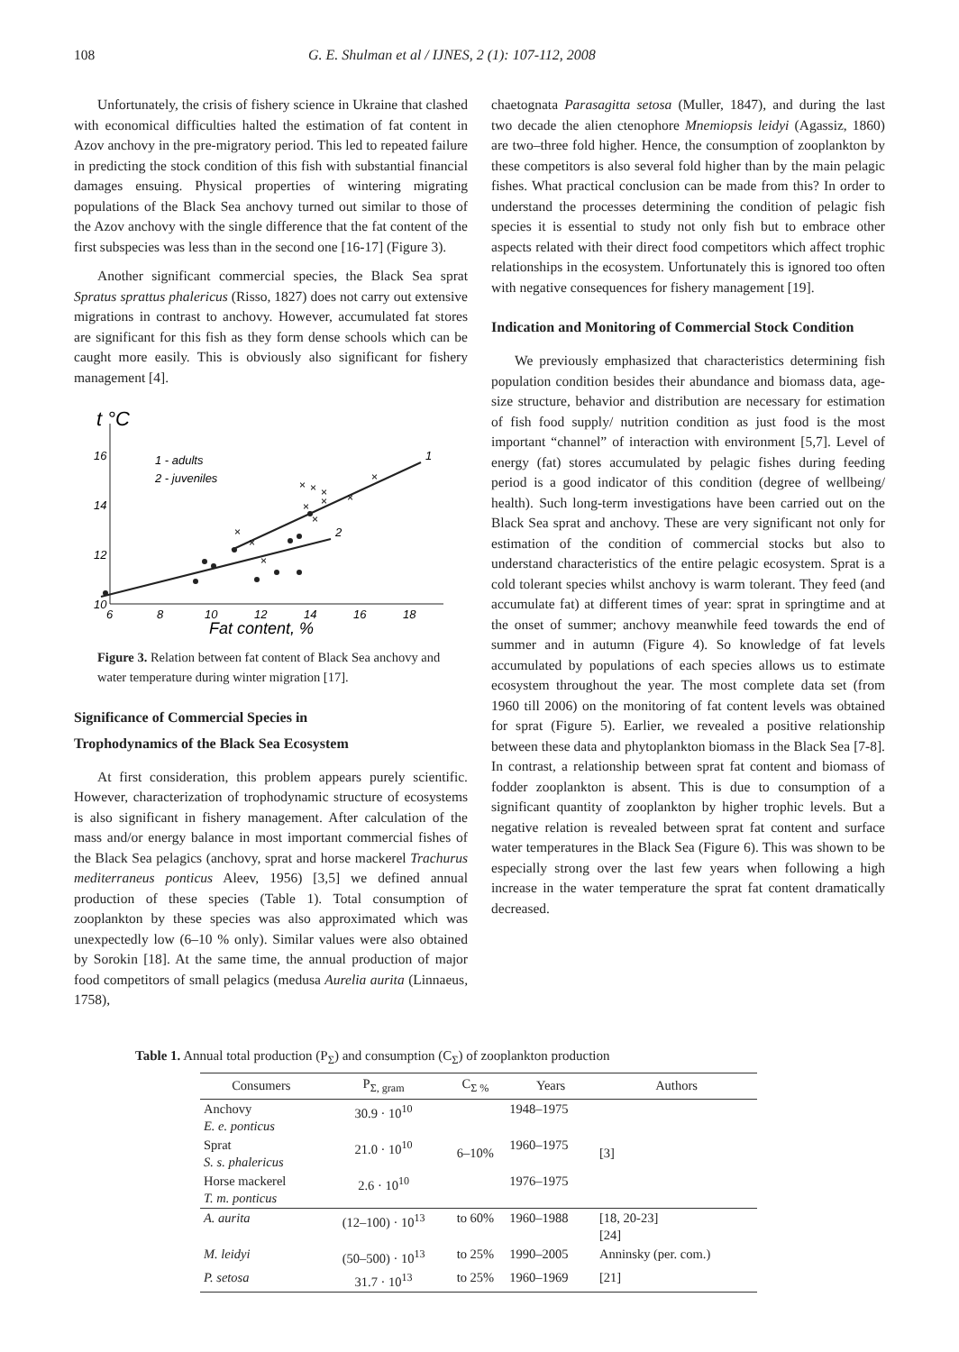108 G. E. Shulman et al / IJNES, 2 (1): 107-112, 2008
Unfortunately, the crisis of fishery science in Ukraine that clashed with economical difficulties halted the estimation of fat content in Azov anchovy in the pre-migratory period. This led to repeated failure in predicting the stock condition of this fish with substantial financial damages ensuing. Physical properties of wintering migrating populations of the Black Sea anchovy turned out similar to those of the Azov anchovy with the single difference that the fat content of the first subspecies was less than in the second one [16-17] (Figure 3).
Another significant commercial species, the Black Sea sprat Spratus sprattus phalericus (Risso, 1827) does not carry out extensive migrations in contrast to anchovy. However, accumulated fat stores are significant for this fish as they form dense schools which can be caught more easily. This is obviously also significant for fishery management [4].
t °C
16
14
12
10
6
8
10
12
14
16
18
Fat content, %
1 - adults
2 - juveniles
1
2
×
×
×
×
×
×
×
×
×
×
×
Figure 3. Relation between fat content of Black Sea anchovy and water temperature during winter migration [17].
Significance of Commercial Species in
Trophodynamics of the Black Sea Ecosystem
At first consideration, this problem appears purely scientific. However, characterization of trophodynamic structure of ecosystems is also significant in fishery management. After calculation of the mass and/or energy balance in most important commercial fishes of the Black Sea pelagics (anchovy, sprat and horse mackerel Trachurus mediterraneus ponticus Aleev, 1956) [3,5] we defined annual production of these species (Table 1). Total consumption of zooplankton by these species was also approximated which was unexpectedly low (6–10 % only). Similar values were also obtained by Sorokin [18]. At the same time, the annual production of major food competitors of small pelagics (medusa Aurelia aurita (Linnaeus, 1758),
chaetognata Parasagitta setosa (Muller, 1847), and during the last two decade the alien ctenophore Mnemiopsis leidyi (Agassiz, 1860) are two–three fold higher. Hence, the consumption of zooplankton by these competitors is also several fold higher than by the main pelagic fishes. What practical conclusion can be made from this? In order to understand the processes determining the condition of pelagic fish species it is essential to study not only fish but to embrace other aspects related with their direct food competitors which affect trophic relationships in the ecosystem. Unfortunately this is ignored too often with negative consequences for fishery management [19].
Indication and Monitoring of Commercial Stock Condition
We previously emphasized that characteristics determining fish population condition besides their abundance and biomass data, age-size structure, behavior and distribution are necessary for estimation of fish food supply/ nutrition condition as just food is the most important “channel” of interaction with environment [5,7]. Level of energy (fat) stores accumulated by pelagic fishes during feeding period is a good indicator of this condition (degree of wellbeing/ health). Such long-term investigations have been carried out on the Black Sea sprat and anchovy. These are very significant not only for estimation of the condition of commercial stocks but also to understand characteristics of the entire pelagic ecosystem. Sprat is a cold tolerant species whilst anchovy is warm tolerant. They feed (and accumulate fat) at different times of year: sprat in springtime and at the onset of summer; anchovy meanwhile feed towards the end of summer and in autumn (Figure 4). So knowledge of fat levels accumulated by populations of each species allows us to estimate ecosystem throughout the year. The most complete data set (from 1960 till 2006) on the monitoring of fat content levels was obtained for sprat (Figure 5). Earlier, we revealed a positive relationship between these data and phytoplankton biomass in the Black Sea [7-8]. In contrast, a relationship between sprat fat content and biomass of fodder zooplankton is absent. This is due to consumption of a significant quantity of zooplankton by higher trophic levels. But a negative relation is revealed between sprat fat content and surface water temperatures in the Black Sea (Figure 6). This was shown to be especially strong over the last few years when following a high increase in the water temperature the sprat fat content dramatically decreased.
Table 1. Annual total production (P<sub>Σ</sub>) and consumption (C<sub>Σ</sub>) of zooplankton production
| Consumers | P<sub>Σ, gram</sub> | C<sub>Σ %</sub> | Years | Authors |
| --- | --- | --- | --- | --- |
| Anchovy E. e. ponticus | 30.9 · 10<sup>10</sup> | 6–10% | 1948–1975 | [3] |
| Sprat S. s. phalericus | 21.0 · 10<sup>10</sup> | | 1960–1975 | |
| Horse mackerel T. m. ponticus | 2.6 · 10<sup>10</sup> | | 1976–1975 | |
| A. aurita | (12–100) · 10<sup>13</sup> | to 60% | 1960–1988 | [18, 20-23] [24] |
| M. leidyi | (50–500) · 10<sup>13</sup> | to 25% | 1990–2005 | Anninsky (per. com.) |
| P. setosa | 31.7 · 10<sup>13</sup> | to 25% | 1960–1969 | [21] |